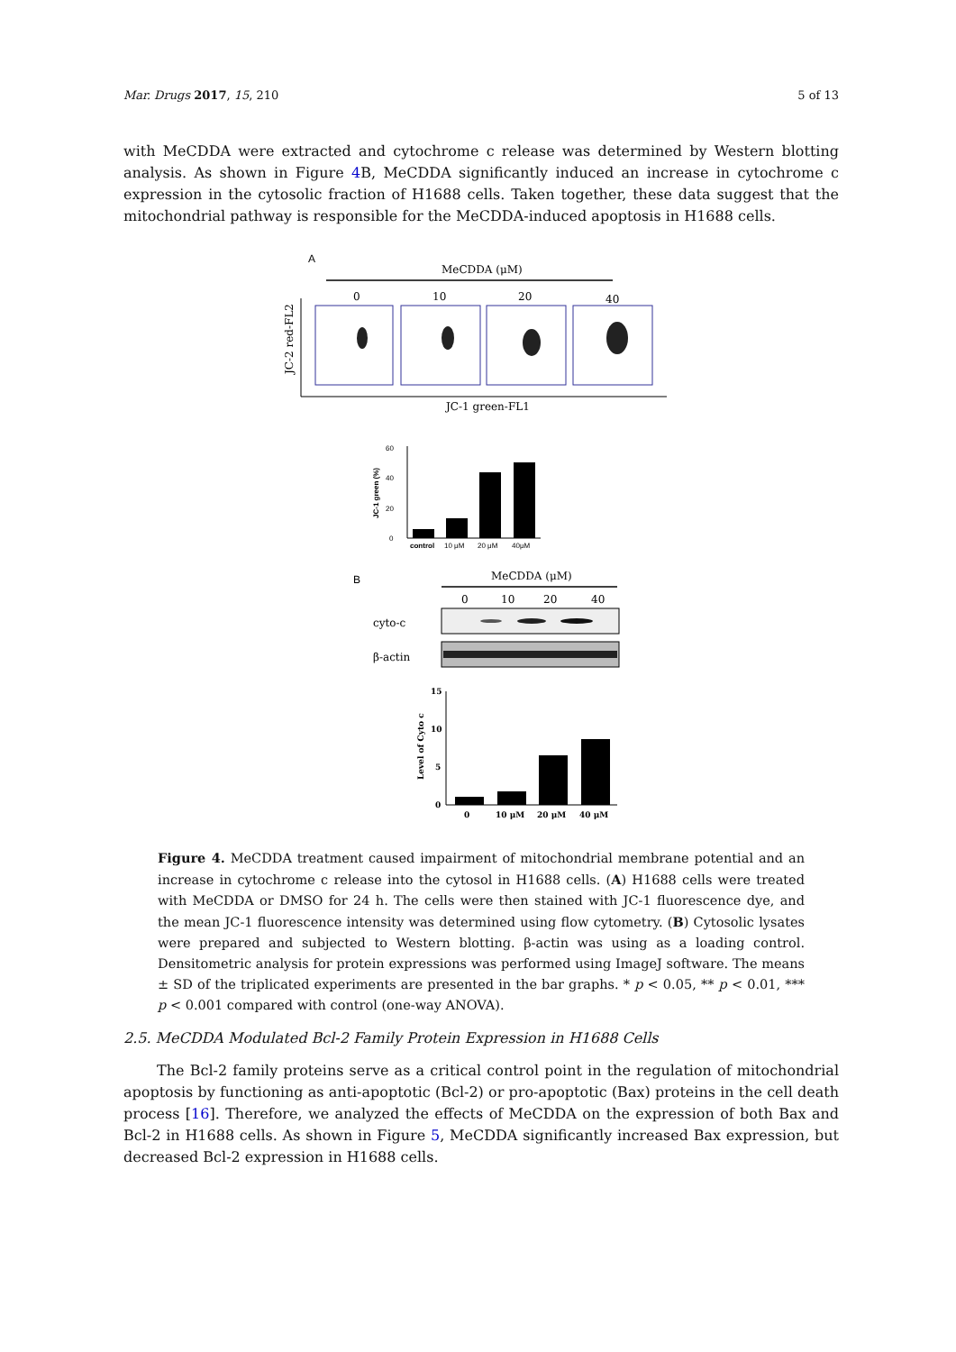Mar. Drugs 2017, 15, 210 5 of 13
with MeCDDA were extracted and cytochrome c release was determined by Western blotting analysis. As shown in Figure 4 B, MeCDDA significantly induced an increase in cytochrome c expression in the cytosolic fraction of H1688 cells. Taken together, these data suggest that the mitochondrial pathway is responsible for the MeCDDA-induced apoptosis in H1688 cells.
A
MeCDDA (μM)
0
10
20
40
JC-2 red-FL2
JC-1 green-FL1
60
40
20
0
JC-1 green (%)
control
10 μM
20 μM
40μM
B
MeCDDA (μM)
0
10
20
40
cyto-c
β-actin
15
10
5
0
Level of Cyto c
0
10 μM
20 μM
40 μM
Figure 4. MeCDDA treatment caused impairment of mitochondrial membrane potential and an increase in cytochrome c release into the cytosol in H1688 cells. (A) H1688 cells were treated with MeCDDA or DMSO for 24 h. The cells were then stained with JC-1 fluorescence dye, and the mean JC-1 fluorescence intensity was determined using flow cytometry. (B) Cytosolic lysates were prepared and subjected to Western blotting. β-actin was using as a loading control. Densitometric analysis for protein expressions was performed using ImageJ software. The means ± SD of the triplicated experiments are presented in the bar graphs. * p < 0.05, ** p < 0.01, *** p < 0.001 compared with control (one-way ANOVA).
2.5. MeCDDA Modulated Bcl-2 Family Protein Expression in H1688 Cells
The Bcl-2 family proteins serve as a critical control point in the regulation of mitochondrial apoptosis by functioning as anti-apoptotic (Bcl-2) or pro-apoptotic (Bax) proteins in the cell death process [16]. Therefore, we analyzed the effects of MeCDDA on the expression of both Bax and Bcl-2 in H1688 cells. As shown in Figure 5, MeCDDA significantly increased Bax expression, but decreased Bcl-2 expression in H1688 cells.